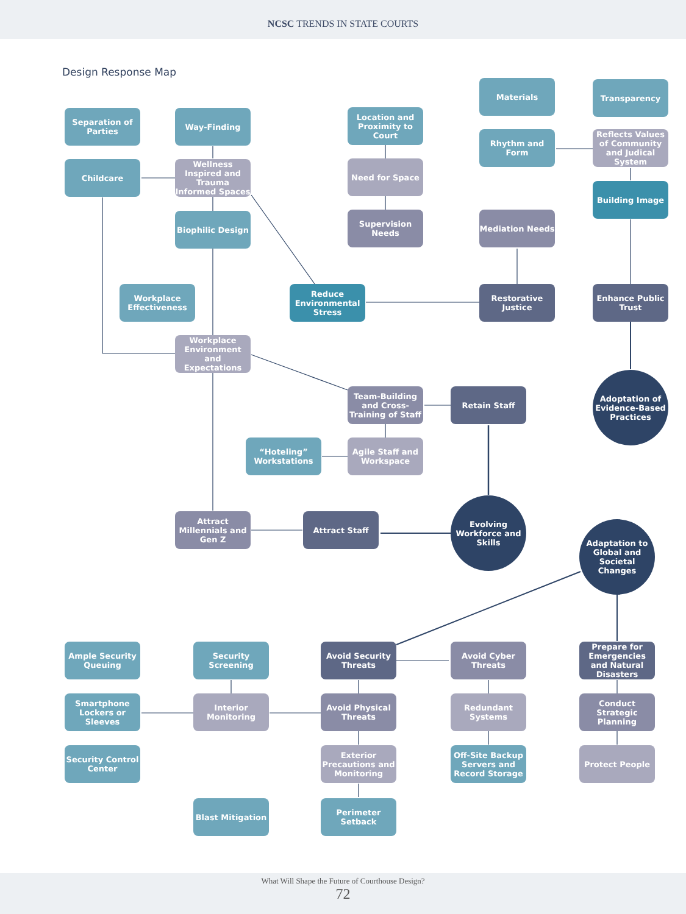NCSC TRENDS IN STATE COURTS
Design Response Map
Separation of Parties
Way-Finding
Location and Proximity to Court
Materials Transparency
Childcare
Wellness Inspired and Trauma Informed Spaces
Need for Space
Rhythm and Form
Reflects Values of Community and Judical System
Biophilic Design
Supervision Needs
Mediation Needs
Building Image
Workplace Effectiveness
Reduce Environmental Stress
Restorative Justice
Enhance Public Trust
Workplace Environment and Expectations
Team-Building and Cross-Training of Staff
Retain Staff
Adoptation of Evidence-Based Practices
“Hoteling” Workstations
Agile Staff and Workspace
Attract Millennials and Gen Z
Attract Staff
Evolving Workforce and Skills
Adaptation to Global and Societal Changes
Ample Security Queuing
Security Screening
Avoid Security Threats
Avoid Cyber Threats
Prepare for Emergencies and Natural Disasters
Smartphone Lockers or Sleeves
Interior Monitoring
Avoid Physical Threats
Redundant Systems
Conduct Strategic Planning
Security Control Center
Exterior Precautions and Monitoring
Off-Site Backup Servers and Record Storage
Protect People
Blast Mitigation
Perimeter Setback
What Will Shape the Future of Courthouse Design?
72